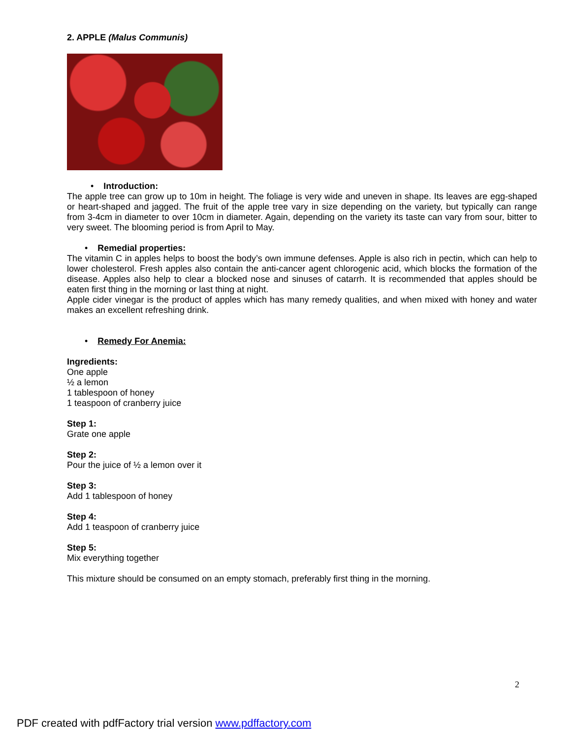2. APPLE (Malus Communis)
• Introduction:
The apple tree can grow up to 10m in height. The foliage is very wide and uneven in shape. Its leaves are egg-shaped or heart-shaped and jagged. The fruit of the apple tree vary in size depending on the variety, but typically can range from 3-4cm in diameter to over 10cm in diameter. Again, depending on the variety its taste can vary from sour, bitter to very sweet. The blooming period is from April to May.
• Remedial properties:
The vitamin C in apples helps to boost the body’s own immune defenses. Apple is also rich in pectin, which can help to lower cholesterol. Fresh apples also contain the anti-cancer agent chlorogenic acid, which blocks the formation of the disease. Apples also help to clear a blocked nose and sinuses of catarrh. It is recommended that apples should be eaten first thing in the morning or last thing at night.
Apple cider vinegar is the product of apples which has many remedy qualities, and when mixed with honey and water makes an excellent refreshing drink.
• Remedy For Anemia:
Ingredients:
One apple
½ a lemon
1 tablespoon of honey
1 teaspoon of cranberry juice
Step 1:
Grate one apple
Step 2:
Pour the juice of ½ a lemon over it
Step 3:
Add 1 tablespoon of honey
Step 4:
Add 1 teaspoon of cranberry juice
Step 5:
Mix everything together
This mixture should be consumed on an empty stomach, preferably first thing in the morning.
2
PDF created with pdfFactory trial version www.pdffactory.com